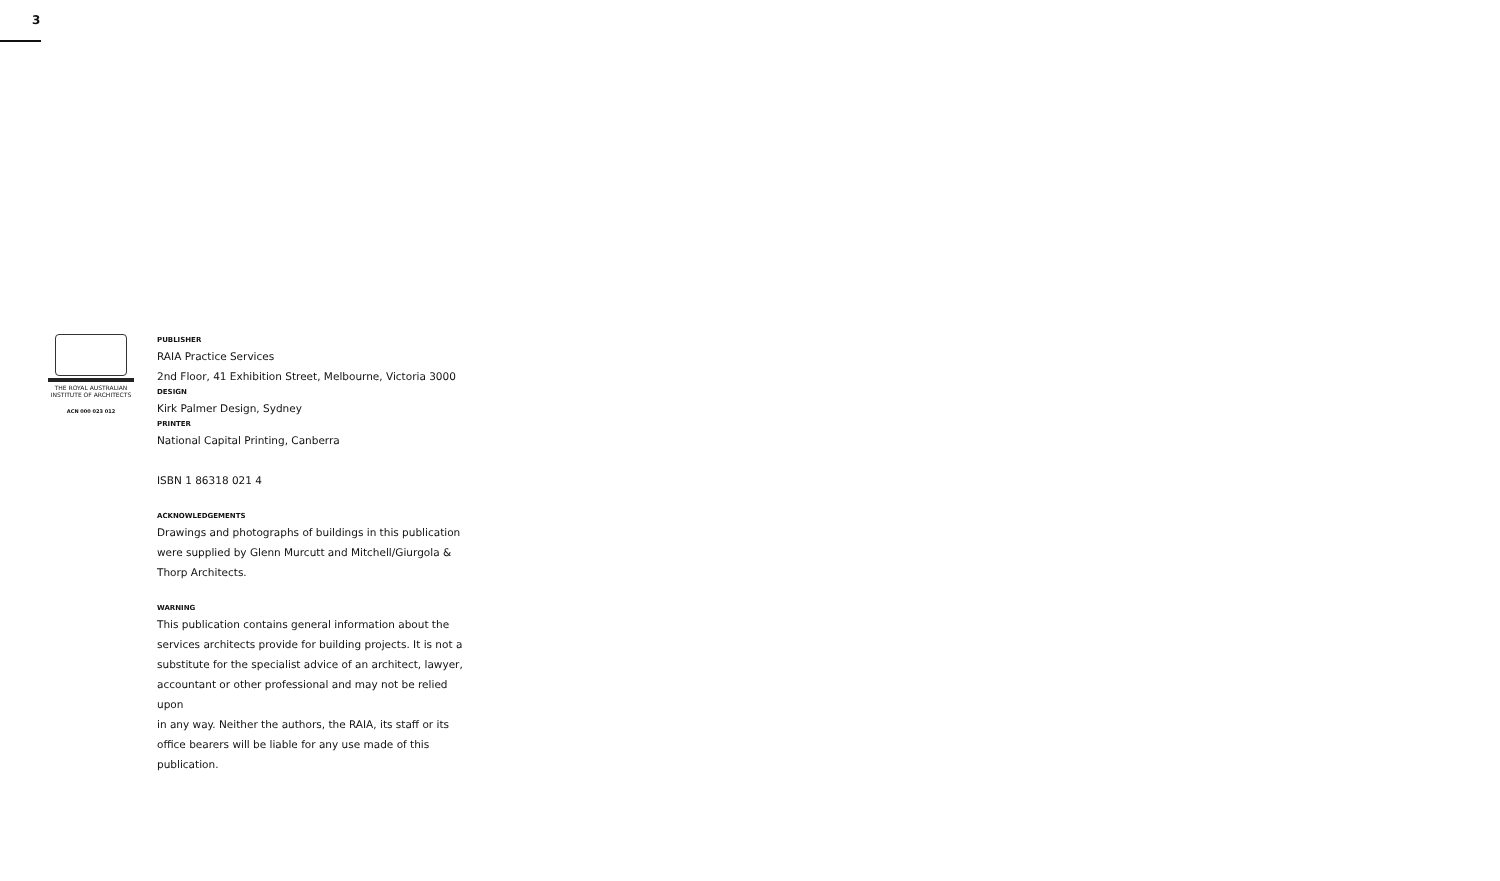3
THE ROYAL AUSTRALIAN
INSTITUTE OF ARCHITECTS
ACN 000 023 012
PUBLISHER
RAIA Practice Services
2nd Floor, 41 Exhibition Street, Melbourne, Victoria 3000
DESIGN
Kirk Palmer Design, Sydney
PRINTER
National Capital Printing, Canberra
ISBN 1 86318 021 4
ACKNOWLEDGEMENTS
Drawings and photographs of buildings in this publication
were supplied by Glenn Murcutt and Mitchell/Giurgola &
Thorp Architects.
WARNING
This publication contains general information about the
services architects provide for building projects. It is not a
substitute for the specialist advice of an architect, lawyer,
accountant or other professional and may not be relied upon
in any way. Neither the authors, the RAIA, its staff or its
office bearers will be liable for any use made of this
publication.